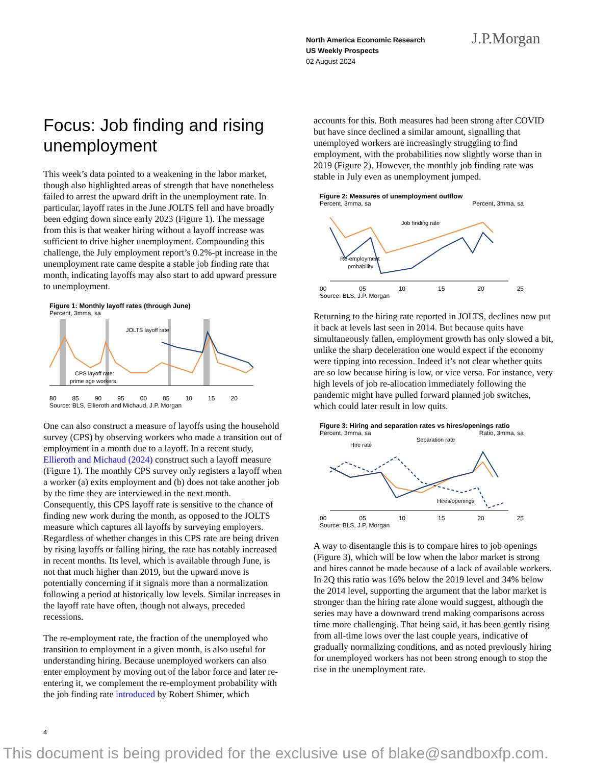North America Economic Research
US Weekly Prospects
02 August 2024
J.P.Morgan
Focus: Job finding and rising unemployment
This week’s data pointed to a weakening in the labor market, though also highlighted areas of strength that have nonetheless failed to arrest the upward drift in the unemployment rate. In particular, layoff rates in the June JOLTS fell and have broadly been edging down since early 2023 (Figure 1). The message from this is that weaker hiring without a layoff increase was sufficient to drive higher unemployment. Compounding this challenge, the July employment report’s 0.2%-pt increase in the unemployment rate came despite a stable job finding rate that month, indicating layoffs may also start to add upward pressure to unemployment.
Figure 1: Monthly layoff rates (through June)
Percent, 3mma, sa
JOLTS layoff rate
CPS layoff rate:
prime age workers
80 85 90 95 00 05 10 15 20
Source: BLS, Ellieroth and Michaud, J.P. Morgan
One can also construct a measure of layoffs using the household survey (CPS) by observing workers who made a transition out of employment in a month due to a layoff. In a recent study, Ellieroth and Michaud (2024) construct such a layoff measure (Figure 1). The monthly CPS survey only registers a layoff when a worker (a) exits employment and (b) does not take another job by the time they are interviewed in the next month. Consequently, this CPS layoff rate is sensitive to the chance of finding new work during the month, as opposed to the JOLTS measure which captures all layoffs by surveying employers. Regardless of whether changes in this CPS rate are being driven by rising layoffs or falling hiring, the rate has notably increased in recent months. Its level, which is available through June, is not that much higher than 2019, but the upward move is potentially concerning if it signals more than a normalization following a period at historically low levels. Similar increases in the layoff rate have often, though not always, preceded recessions.
The re-employment rate, the fraction of the unemployed who transition to employment in a given month, is also useful for understanding hiring. Because unemployed workers can also enter employment by moving out of the labor force and later re-entering it, we complement the re-employment probability with the job finding rate introduced by Robert Shimer, which
accounts for this. Both measures had been strong after COVID but have since declined a similar amount, signalling that unemployed workers are increasingly struggling to find employment, with the probabilities now slightly worse than in 2019 (Figure 2). However, the monthly job finding rate was stable in July even as unemployment jumped.
Figure 2: Measures of unemployment outflow
Percent, 3mma, sa Percent, 3mma, sa
Job finding rate
Re-employment
probability
00 05 10 15 20 25
Source: BLS, J.P. Morgan
Returning to the hiring rate reported in JOLTS, declines now put it back at levels last seen in 2014. But because quits have simultaneously fallen, employment growth has only slowed a bit, unlike the sharp deceleration one would expect if the economy were tipping into recession. Indeed it’s not clear whether quits are so low because hiring is low, or vice versa. For instance, very high levels of job re-allocation immediately following the pandemic might have pulled forward planned job switches, which could later result in low quits.
Figure 3: Hiring and separation rates vs hires/openings ratio
Percent, 3mma, sa Ratio, 3mma, sa
Hire rate
Separation rate
Hires/openings
00 05 10 15 20 25
Source: BLS, J.P. Morgan
A way to disentangle this is to compare hires to job openings (Figure 3), which will be low when the labor market is strong and hires cannot be made because of a lack of available workers. In 2Q this ratio was 16% below the 2019 level and 34% below the 2014 level, supporting the argument that the labor market is stronger than the hiring rate alone would suggest, although the series may have a downward trend making comparisons across time more challenging. That being said, it has been gently rising from all-time lows over the last couple years, indicative of gradually normalizing conditions, and as noted previously hiring for unemployed workers has not been strong enough to stop the rise in the unemployment rate.
4
This document is being provided for the exclusive use of blake@sandboxfp.com.